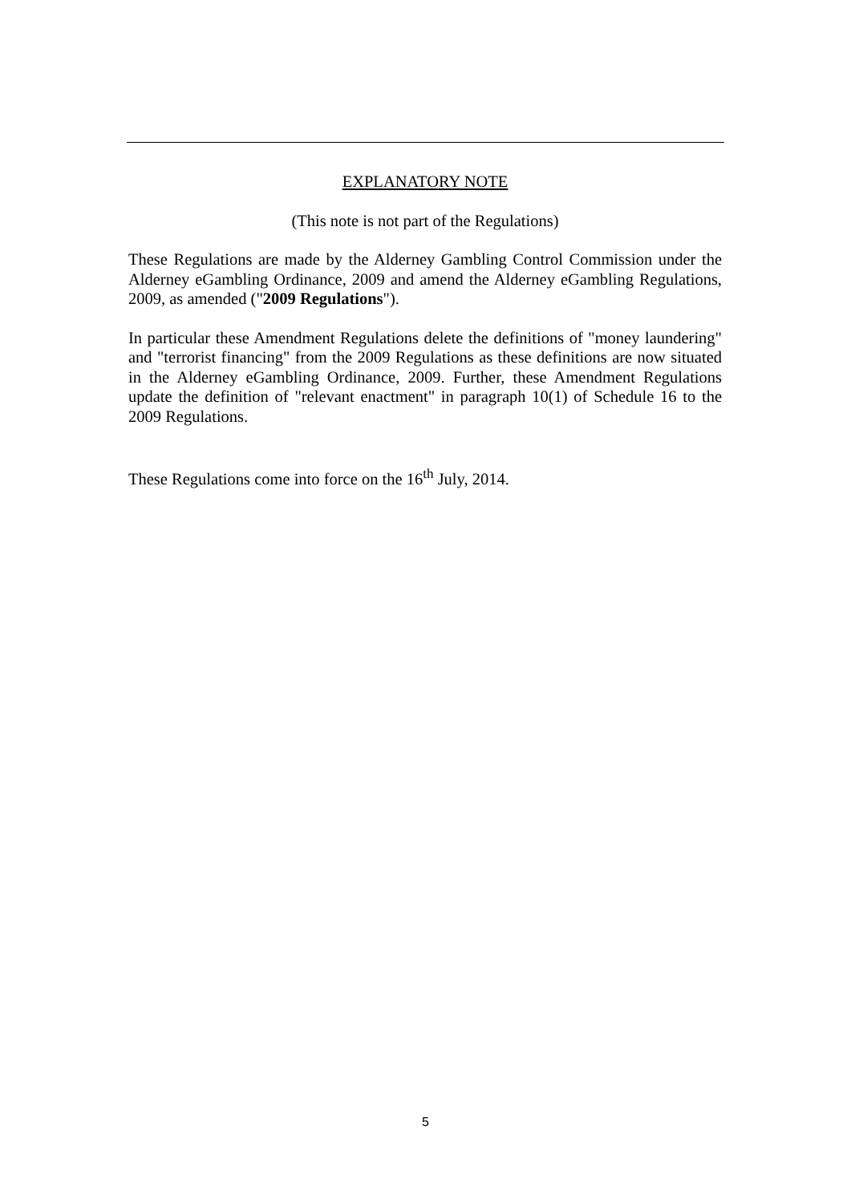EXPLANATORY NOTE
(This note is not part of the Regulations)
These Regulations are made by the Alderney Gambling Control Commission under the Alderney eGambling Ordinance, 2009 and amend the Alderney eGambling Regulations, 2009, as amended ("2009 Regulations").
In particular these Amendment Regulations delete the definitions of "money laundering" and "terrorist financing" from the 2009 Regulations as these definitions are now situated in the Alderney eGambling Ordinance, 2009. Further, these Amendment Regulations update the definition of "relevant enactment" in paragraph 10(1) of Schedule 16 to the 2009 Regulations.
These Regulations come into force on the 16<sup>th</sup> July, 2014.
5